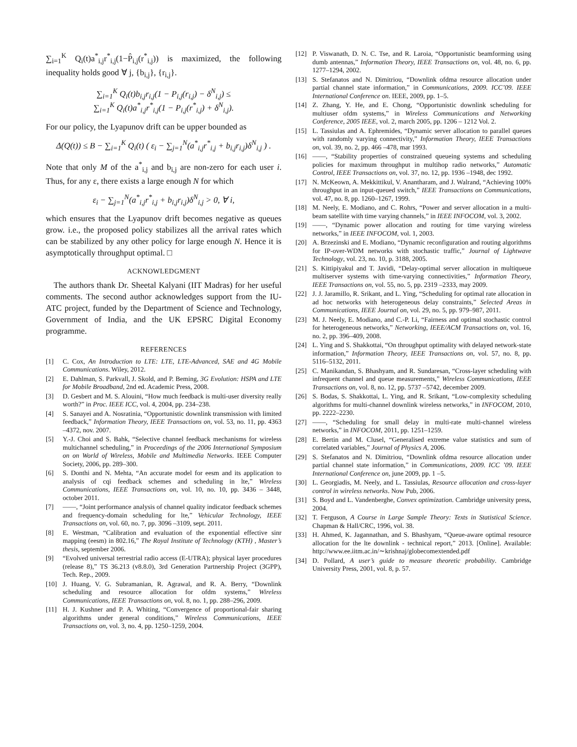∑<sub>i=1</sub><sup>K</sup> Q<sub>i</sub>(t)a<sup>*</sup><sub>i,j</sub>r<sup>*</sup><sub>i,j</sub>(1−P̂<sub>i,j</sub>(r<sup>*</sup><sub>i,j</sub>)) is maximized, the following inequality holds good ∀ j, {b<sub>i,j</sub>}, {r<sub>i,j</sub>}.
∑<sub>i=1</sub><sup>K</sup> Q<sub>i</sub>(t)b<sub>i,j</sub>r<sub>i,j</sub>(1 − P<sub>i,j</sub>(r<sub>i,j</sub>) − δ<sup>N</sup><sub>i,j</sub>) ≤
∑<sub>i=1</sub><sup>K</sup> Q<sub>i</sub>(t)a<sup>*</sup><sub>i,j</sub>r<sup>*</sup><sub>i,j</sub>(1 − P<sub>i,j</sub>(r<sup>*</sup><sub>i,j</sub>) + δ<sup>N</sup><sub>i,j</sub>).
For our policy, the Lyapunov drift can be upper bounded as
Δ(Q(t)) ≤ B − ∑<sub>i=1</sub><sup>K</sup> Q<sub>i</sub>(t) ( ε<sub>i</sub> − ∑<sub>j=1</sub><sup>N</sup>(a<sup>*</sup><sub>i,j</sub>r<sup>*</sup><sub>i,j</sub> + b<sub>i,j</sub>r<sub>i,j</sub>)δ<sup>N</sup><sub>i,j</sub> ) .
Note that only M of the a<sup>*</sup><sub>i,j</sub> and b<sub>i,j</sub> are non-zero for each user i. Thus, for any ε, there exists a large enough N for which
ε<sub>i</sub> − ∑<sub>j=1</sub><sup>N</sup>(a<sup>*</sup><sub>i,j</sub>r<sup>*</sup><sub>i,j</sub> + b<sub>i,j</sub>r<sub>i,j</sub>)δ<sup>N</sup><sub>i,j</sub> > 0, ∀ i,
which ensures that the Lyapunov drift becomes negative as queues grow. i.e., the proposed policy stabilizes all the arrival rates which can be stabilized by any other policy for large enough N. Hence it is asymptotically throughput optimal. □
ACKNOWLEDGMENT
The authors thank Dr. Sheetal Kalyani (IIT Madras) for her useful comments. The second author acknowledges support from the IU-ATC project, funded by the Department of Science and Technology, Government of India, and the UK EPSRC Digital Economy programme.
REFERENCES
[1] C. Cox, An Introduction to LTE: LTE, LTE-Advanced, SAE and 4G Mobile Communications. Wiley, 2012.
[2] E. Dahlman, S. Parkvall, J. Skold, and P. Beming, 3G Evolution: HSPA and LTE for Mobile Broadband, 2nd ed. Academic Press, 2008.
[3] D. Gesbert and M. S. Alouini, “How much feedback is multi-user diversity really worth?” in Proc. IEEE ICC, vol. 4, 2004, pp. 234–238.
[4] S. Sanayei and A. Nosratinia, “Opportunistic downlink transmission with limited feedback,” Information Theory, IEEE Transactions on, vol. 53, no. 11, pp. 4363 –4372, nov. 2007.
[5] Y.-J. Choi and S. Bahk, “Selective channel feedback mechanisms for wireless multichannel scheduling,” in Proceedings of the 2006 International Symposium on on World of Wireless, Mobile and Multimedia Networks. IEEE Computer Society, 2006, pp. 289–300.
[6] S. Donthi and N. Mehta, “An accurate model for eesm and its application to analysis of cqi feedback schemes and scheduling in lte,” Wireless Communications, IEEE Transactions on, vol. 10, no. 10, pp. 3436 – 3448, october 2011.
[7] ——, “Joint performance analysis of channel quality indicator feedback schemes and frequency-domain scheduling for lte,” Vehicular Technology, IEEE Transactions on, vol. 60, no. 7, pp. 3096 –3109, sept. 2011.
[8] E. Westman, “Calibration and evaluation of the exponential effective sinr mapping (eesm) in 802.16,” The Royal Institute of Technology (KTH) , Master’s thesis, september 2006.
[9] “Evolved universal terrestrial radio access (E-UTRA); physical layer procedures (release 8),” TS 36.213 (v8.8.0), 3rd Generation Partnership Project (3GPP), Tech. Rep., 2009.
[10] J. Huang, V. G. Subramanian, R. Agrawal, and R. A. Berry, “Downlink scheduling and resource allocation for ofdm systems,” Wireless Communications, IEEE Transactions on, vol. 8, no. 1, pp. 288–296, 2009.
[11] H. J. Kushner and P. A. Whiting, “Convergence of proportional-fair sharing algorithms under general conditions,” Wireless Communications, IEEE Transactions on, vol. 3, no. 4, pp. 1250–1259, 2004.
[12] P. Viswanath, D. N. C. Tse, and R. Laroia, “Opportunistic beamforming using dumb antennas,” Information Theory, IEEE Transactions on, vol. 48, no. 6, pp. 1277–1294, 2002.
[13] S. Stefanatos and N. Dimitriou, “Downlink ofdma resource allocation under partial channel state information,” in Communications, 2009. ICC’09. IEEE International Conference on. IEEE, 2009, pp. 1–5.
[14] Z. Zhang, Y. He, and E. Chong, “Opportunistic downlink scheduling for multiuser ofdm systems,” in Wireless Communications and Networking Conference, 2005 IEEE, vol. 2, march 2005, pp. 1206 – 1212 Vol. 2.
[15] L. Tassiulas and A. Ephremides, “Dynamic server allocation to parallel queues with randomly varying connectivity,” Information Theory, IEEE Transactions on, vol. 39, no. 2, pp. 466 –478, mar 1993.
[16] ——, “Stability properties of constrained queueing systems and scheduling policies for maximum throughput in multihop radio networks,” Automatic Control, IEEE Transactions on, vol. 37, no. 12, pp. 1936 –1948, dec 1992.
[17] N. McKeown, A. Mekkittikul, V. Anantharam, and J. Walrand, “Achieving 100% throughput in an input-queued switch,” IEEE Transactions on Communications, vol. 47, no. 8, pp. 1260–1267, 1999.
[18] M. Neely, E. Modiano, and C. Rohrs, “Power and server allocation in a multi-beam satellite with time varying channels,” in IEEE INFOCOM, vol. 3, 2002.
[19] ——, “Dynamic power allocation and routing for time varying wireless networks,” in IEEE INFOCOM, vol. 1, 2003.
[20] A. Brzezinski and E. Modiano, “Dynamic reconfiguration and routing algorithms for IP-over-WDM networks with stochastic traffic,” Journal of Lightwave Technology, vol. 23, no. 10, p. 3188, 2005.
[21] S. Kittipiyakul and T. Javidi, “Delay-optimal server allocation in multiqueue multiserver systems with time-varying connectivities,” Information Theory, IEEE Transactions on, vol. 55, no. 5, pp. 2319 –2333, may 2009.
[22] J. J. Jaramillo, R. Srikant, and L. Ying, “Scheduling for optimal rate allocation in ad hoc networks with heterogeneous delay constraints,” Selected Areas in Communications, IEEE Journal on, vol. 29, no. 5, pp. 979–987, 2011.
[23] M. J. Neely, E. Modiano, and C.-P. Li, “Fairness and optimal stochastic control for heterogeneous networks,” Networking, IEEE/ACM Transactions on, vol. 16, no. 2, pp. 396–409, 2008.
[24] L. Ying and S. Shakkottai, “On throughput optimality with delayed network-state information,” Information Theory, IEEE Transactions on, vol. 57, no. 8, pp. 5116–5132, 2011.
[25] C. Manikandan, S. Bhashyam, and R. Sundaresan, “Cross-layer scheduling with infrequent channel and queue measurements,” Wireless Communications, IEEE Transactions on, vol. 8, no. 12, pp. 5737 –5742, december 2009.
[26] S. Bodas, S. Shakkottai, L. Ying, and R. Srikant, “Low-complexity scheduling algorithms for multi-channel downlink wireless networks,” in INFOCOM, 2010, pp. 2222–2230.
[27] ——, “Scheduling for small delay in multi-rate multi-channel wireless networks,” in INFOCOM, 2011, pp. 1251–1259.
[28] E. Bertin and M. Clusel, “Generalised extreme value statistics and sum of correlated variables,” Journal of Physics A, 2006.
[29] S. Stefanatos and N. Dimitriou, “Downlink ofdma resource allocation under partial channel state information,” in Communications, 2009. ICC ’09. IEEE International Conference on, june 2009, pp. 1 –5.
[30] L. Georgiadis, M. Neely, and L. Tassiulas, Resource allocation and cross-layer control in wireless networks. Now Pub, 2006.
[31] S. Boyd and L. Vandenberghe, Convex optimization. Cambridge university press, 2004.
[32] T. Ferguson, A Course in Large Sample Theory: Texts in Statistical Science. Chapman & Hall/CRC, 1996, vol. 38.
[33] H. Ahmed, K. Jagannathan, and S. Bhashyam, “Queue-aware optimal resource allocation for the lte downlink - technical report,” 2013. [Online]. Available: http://www.ee.iitm.ac.in/∼krishnaj/globecomextended.pdf
[34] D. Pollard, A user’s guide to measure theoretic probability. Cambridge University Press, 2001, vol. 8, p. 57.